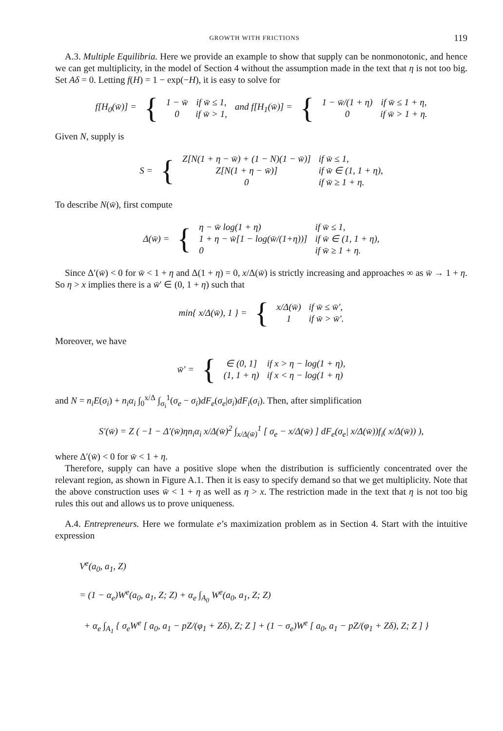GROWTH WITH FRICTIONS 119
A.3. Multiple Equilibria. Here we provide an example to show that supply can be nonmonotonic, and hence we can get multiplicity, in the model of Section 4 without the assumption made in the text that η is not too big. Set Aδ = 0. Letting f(H) = 1 − exp(−H), it is easy to solve for
| f[H<sub>0</sub>(w̄)] = | { | 1 − w̄ 0 | if w̄ ≤ 1, if w̄ > 1, | and f[H<sub>1</sub>(w̄)] = | { | 1 − w̄/(1 + η) 0 | if w̄ ≤ 1 + η, if w̄ > 1 + η. |
Given N, supply is
| S = | { | Z[N(1 + η − w̄) + (1 − N)(1 − w̄)] Z[N(1 + η − w̄)] 0 | if w̄ ≤ 1, if w̄ ∈ (1, 1 + η), if w̄ ≥ 1 + η. |
To describe N(w̄), first compute
| Δ(w̄) = | { | η − w̄ log(1 + η) 1 + η − w̄[1 − log(w̄/(1+η))] 0 | if w̄ ≤ 1, if w̄ ∈ (1, 1 + η), if w̄ ≥ 1 + η. |
Since Δ′(w̄) < 0 for w̄ < 1 + η and Δ(1 + η) = 0, x/Δ(w̄) is strictly increasing and approaches ∞ as w̄ → 1 + η. So η > x implies there is a w̄′ ∈ (0, 1 + η) such that
| min{ x/Δ(w̄), 1 } = | { | x/Δ(w̄) 1 | if w̄ ≤ w̄′, if w̄ > w̄′. |
Moreover, we have
| w̄′ = | { | ∈ (0, 1] (1, 1 + η) | if x > η − log(1 + η), if x < η − log(1 + η) |
and N = n<sub>i</sub>E(σ<sub>i</sub>) + n<sub>i</sub>α<sub>i</sub> ∫<sub>0</sub><sup>x/Δ</sup> ∫<sub>σ<sub>i</sub></sub><sup>1</sup>(σ<sub>e</sub> − σ<sub>i</sub>)dF<sub>e</sub>(σ<sub>e</sub>|σ<sub>i</sub>)dF<sub>i</sub>(σ<sub>i</sub>). Then, after simplification
S′(w̄) = Z ( −1 − Δ′(w̄)ηn<sub>i</sub>α<sub>i</sub> x/Δ(w̄)<sup>2</sup> ∫<sub>x/Δ(w̄)</sub><sup>1</sup> [ σ<sub>e</sub> − x/Δ(w̄) ] dF<sub>e</sub>(σ<sub>e</sub>| x/Δ(w̄))f<sub>i</sub>( x/Δ(w̄)) ),
where Δ′(w̄) < 0 for w̄ < 1 + η.
Therefore, supply can have a positive slope when the distribution is sufficiently concentrated over the relevant region, as shown in Figure A.1. Then it is easy to specify demand so that we get multiplicity. Note that the above construction uses w̄ < 1 + η as well as η > x. The restriction made in the text that η is not too big rules this out and allows us to prove uniqueness.
A.4. Entrepreneurs. Here we formulate e’s maximization problem as in Section 4. Start with the intuitive expression
V<sup>e</sup>(a<sub>0</sub>, a<sub>1</sub>, Z)
= (1 − α<sub>e</sub>)W<sup>e</sup>(a<sub>0</sub>, a<sub>1</sub>, Z; Z) + α<sub>e</sub> ∫<sub>A<sub>0</sub></sub> W<sup>e</sup>(a<sub>0</sub>, a<sub>1</sub>, Z; Z)
+ α<sub>e</sub> ∫<sub>A<sub>1</sub></sub> { σ<sub>e</sub>W<sup>e</sup> [ a<sub>0</sub>, a<sub>1</sub> − pZ/(φ<sub>1</sub> + Zδ), Z; Z ] + (1 − σ<sub>e</sub>)W<sup>e</sup> [ a<sub>0</sub>, a<sub>1</sub> − pZ/(φ<sub>1</sub> + Zδ), Z; Z ] }